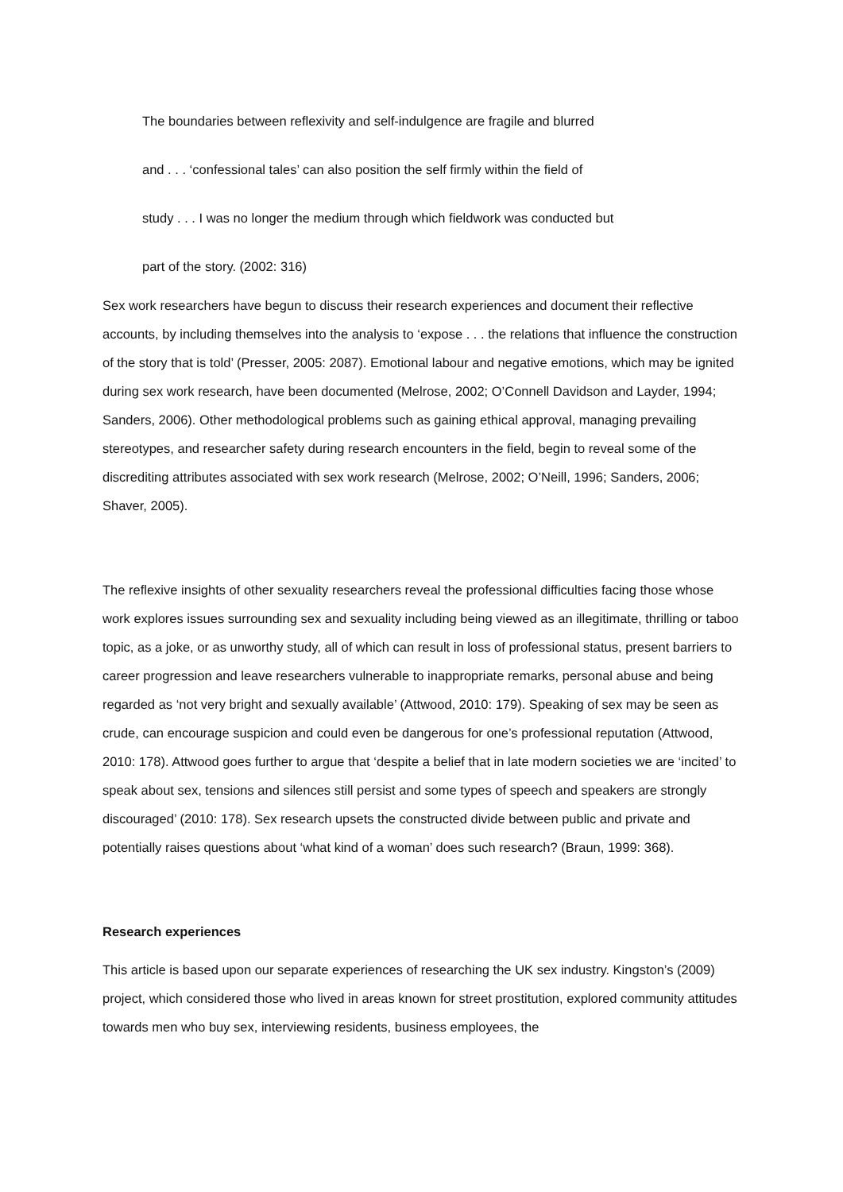The boundaries between reflexivity and self-indulgence are fragile and blurred
and . . . ‘confessional tales’ can also position the self firmly within the field of
study . . . I was no longer the medium through which fieldwork was conducted but
part of the story. (2002: 316)
Sex work researchers have begun to discuss their research experiences and document their reflective accounts, by including themselves into the analysis to ‘expose . . . the relations that influence the construction of the story that is told’ (Presser, 2005: 2087). Emotional labour and negative emotions, which may be ignited during sex work research, have been documented (Melrose, 2002; O’Connell Davidson and Layder, 1994; Sanders, 2006). Other methodological problems such as gaining ethical approval, managing prevailing stereotypes, and researcher safety during research encounters in the field, begin to reveal some of the discrediting attributes associated with sex work research (Melrose, 2002; O’Neill, 1996; Sanders, 2006; Shaver, 2005).
The reflexive insights of other sexuality researchers reveal the professional difficulties facing those whose work explores issues surrounding sex and sexuality including being viewed as an illegitimate, thrilling or taboo topic, as a joke, or as unworthy study, all of which can result in loss of professional status, present barriers to career progression and leave researchers vulnerable to inappropriate remarks, personal abuse and being regarded as ‘not very bright and sexually available’ (Attwood, 2010: 179). Speaking of sex may be seen as crude, can encourage suspicion and could even be dangerous for one’s professional reputation (Attwood, 2010: 178). Attwood goes further to argue that ‘despite a belief that in late modern societies we are ‘incited’ to speak about sex, tensions and silences still persist and some types of speech and speakers are strongly discouraged’ (2010: 178). Sex research upsets the constructed divide between public and private and potentially raises questions about ‘what kind of a woman’ does such research? (Braun, 1999: 368).
Research experiences
This article is based upon our separate experiences of researching the UK sex industry. Kingston’s (2009) project, which considered those who lived in areas known for street prostitution, explored community attitudes towards men who buy sex, interviewing residents, business employees, the